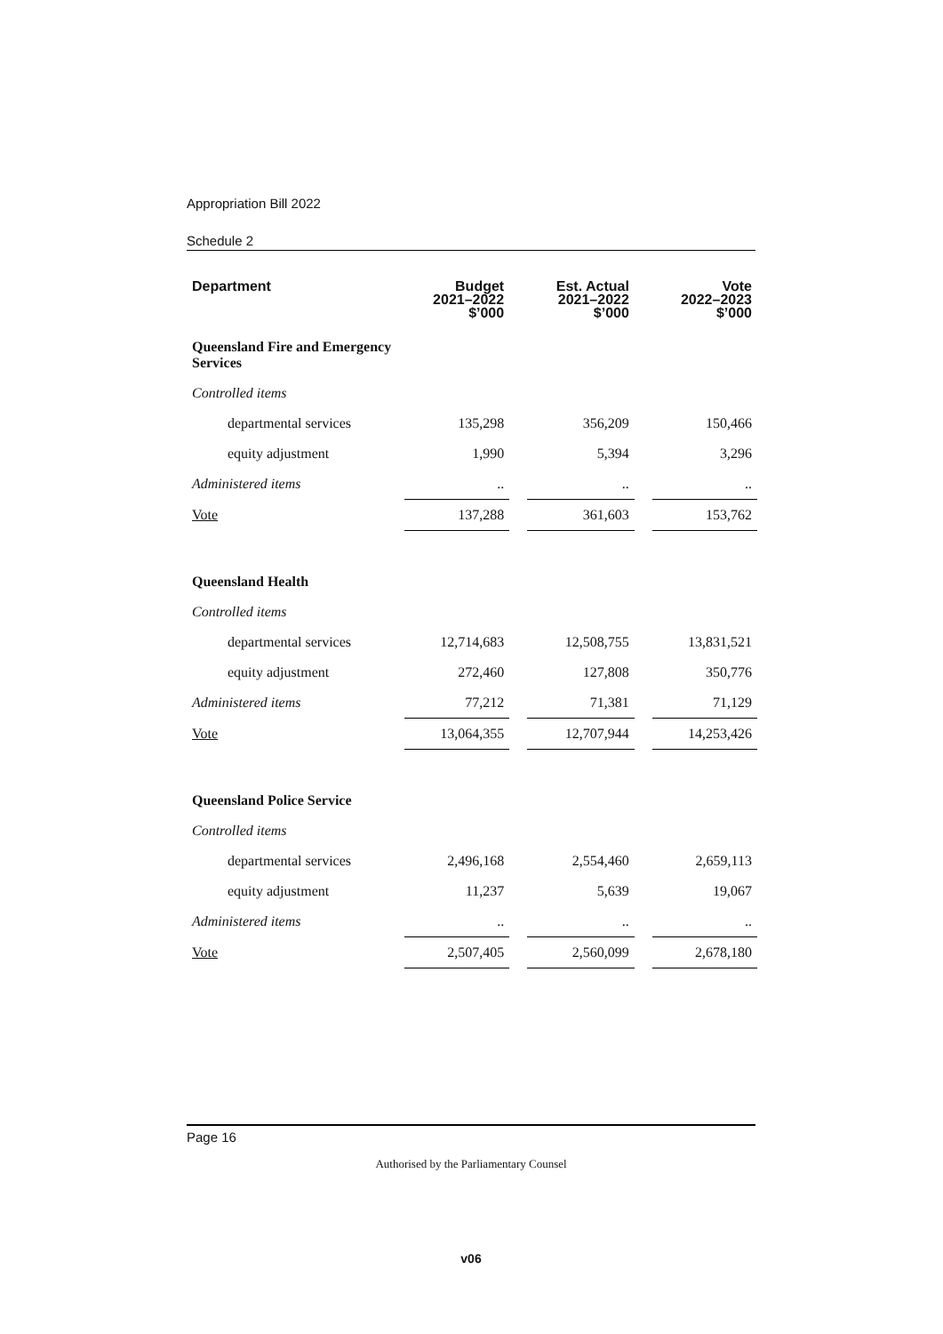Appropriation Bill 2022
Schedule 2
| Department | Budget 2021–2022 $’000 | | Est. Actual 2021–2022 $’000 | | Vote 2022–2023 $’000 |
| Queensland Fire and Emergency Services | | | | | |
| Controlled items | | | | | |
| departmental services | 135,298 | | 356,209 | | 150,466 |
| equity adjustment | 1,990 | | 5,394 | | 3,296 |
| Administered items | .. | | .. | | .. |
| Vote | 137,288 | | 361,603 | | 153,762 |
| Queensland Health | | | | | |
| Controlled items | | | | | |
| departmental services | 12,714,683 | | 12,508,755 | | 13,831,521 |
| equity adjustment | 272,460 | | 127,808 | | 350,776 |
| Administered items | 77,212 | | 71,381 | | 71,129 |
| Vote | 13,064,355 | | 12,707,944 | | 14,253,426 |
| Queensland Police Service | | | | | |
| Controlled items | | | | | |
| departmental services | 2,496,168 | | 2,554,460 | | 2,659,113 |
| equity adjustment | 11,237 | | 5,639 | | 19,067 |
| Administered items | .. | | .. | | .. |
| Vote | 2,507,405 | | 2,560,099 | | 2,678,180 |
Page 16
Authorised by the Parliamentary Counsel
v06